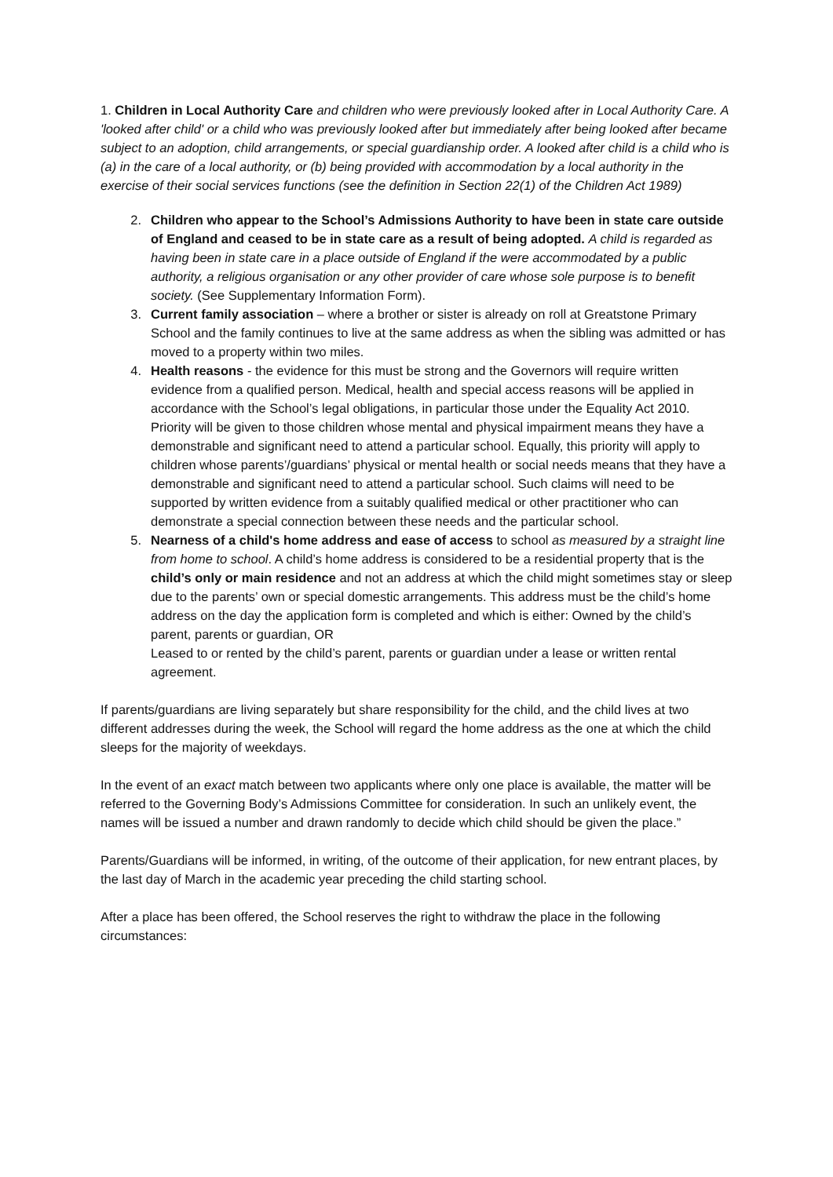1. Children in Local Authority Care and children who were previously looked after in Local Authority Care. A 'looked after child' or a child who was previously looked after but immediately after being looked after became subject to an adoption, child arrangements, or special guardianship order. A looked after child is a child who is (a) in the care of a local authority, or (b) being provided with accommodation by a local authority in the exercise of their social services functions (see the definition in Section 22(1) of the Children Act 1989)
2. Children who appear to the School’s Admissions Authority to have been in state care outside of England and ceased to be in state care as a result of being adopted. A child is regarded as having been in state care in a place outside of England if the were accommodated by a public authority, a religious organisation or any other provider of care whose sole purpose is to benefit society. (See Supplementary Information Form).
3. Current family association – where a brother or sister is already on roll at Greatstone Primary School and the family continues to live at the same address as when the sibling was admitted or has moved to a property within two miles.
4. Health reasons - the evidence for this must be strong and the Governors will require written evidence from a qualified person. Medical, health and special access reasons will be applied in accordance with the School’s legal obligations, in particular those under the Equality Act 2010. Priority will be given to those children whose mental and physical impairment means they have a demonstrable and significant need to attend a particular school. Equally, this priority will apply to children whose parents’/guardians’ physical or mental health or social needs means that they have a demonstrable and significant need to attend a particular school. Such claims will need to be supported by written evidence from a suitably qualified medical or other practitioner who can demonstrate a special connection between these needs and the particular school.
5. Nearness of a child's home address and ease of access to school as measured by a straight line from home to school. A child’s home address is considered to be a residential property that is the child’s only or main residence and not an address at which the child might sometimes stay or sleep due to the parents’ own or special domestic arrangements. This address must be the child’s home address on the day the application form is completed and which is either: Owned by the child’s parent, parents or guardian, OR
Leased to or rented by the child’s parent, parents or guardian under a lease or written rental agreement.
If parents/guardians are living separately but share responsibility for the child, and the child lives at two different addresses during the week, the School will regard the home address as the one at which the child sleeps for the majority of weekdays.
In the event of an exact match between two applicants where only one place is available, the matter will be referred to the Governing Body’s Admissions Committee for consideration. In such an unlikely event, the names will be issued a number and drawn randomly to decide which child should be given the place.”
Parents/Guardians will be informed, in writing, of the outcome of their application, for new entrant places, by the last day of March in the academic year preceding the child starting school.
After a place has been offered, the School reserves the right to withdraw the place in the following circumstances: